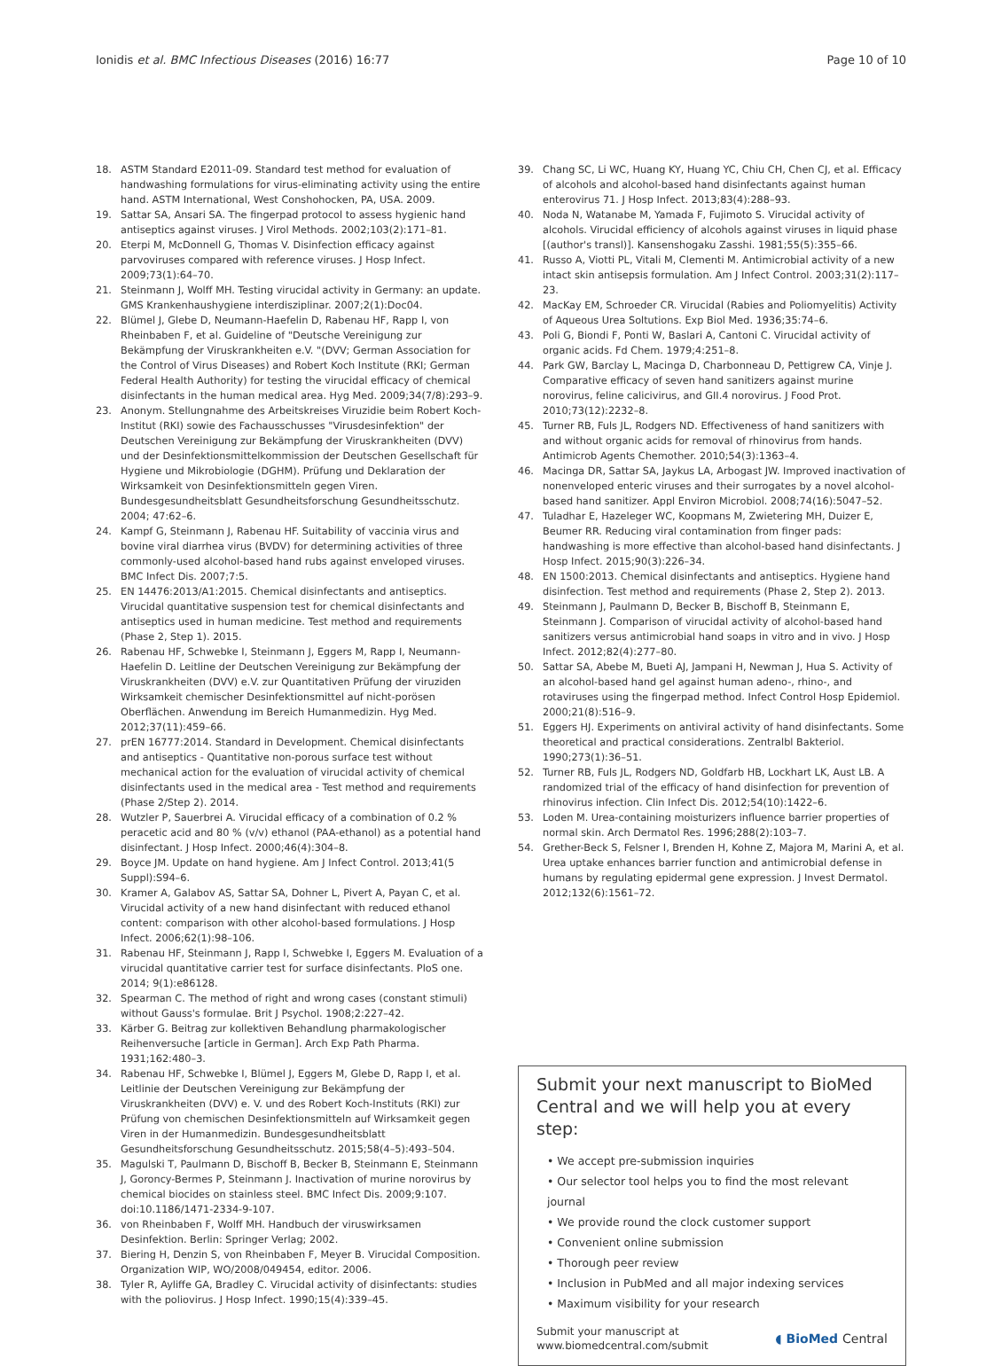Ionidis et al. BMC Infectious Diseases (2016) 16:77 Page 10 of 10
18. ASTM Standard E2011-09. Standard test method for evaluation of handwashing formulations for virus-eliminating activity using the entire hand. ASTM International, West Conshohocken, PA, USA. 2009.
19. Sattar SA, Ansari SA. The fingerpad protocol to assess hygienic hand antiseptics against viruses. J Virol Methods. 2002;103(2):171–81.
20. Eterpi M, McDonnell G, Thomas V. Disinfection efficacy against parvoviruses compared with reference viruses. J Hosp Infect. 2009;73(1):64–70.
21. Steinmann J, Wolff MH. Testing virucidal activity in Germany: an update. GMS Krankenhaushygiene interdisziplinar. 2007;2(1):Doc04.
22. Blümel J, Glebe D, Neumann-Haefelin D, Rabenau HF, Rapp I, von Rheinbaben F, et al. Guideline of "Deutsche Vereinigung zur Bekämpfung der Viruskrankheiten e.V. "(DVV; German Association for the Control of Virus Diseases) and Robert Koch Institute (RKI; German Federal Health Authority) for testing the virucidal efficacy of chemical disinfectants in the human medical area. Hyg Med. 2009;34(7/8):293–9.
23. Anonym. Stellungnahme des Arbeitskreises Viruzidie beim Robert Koch-Institut (RKI) sowie des Fachausschusses "Virusdesinfektion" der Deutschen Vereinigung zur Bekämpfung der Viruskrankheiten (DVV) und der Desinfektionsmittelkommission der Deutschen Gesellschaft für Hygiene und Mikrobiologie (DGHM). Prüfung und Deklaration der Wirksamkeit von Desinfektionsmitteln gegen Viren. Bundesgesundheitsblatt Gesundheitsforschung Gesundheitsschutz. 2004; 47:62–6.
24. Kampf G, Steinmann J, Rabenau HF. Suitability of vaccinia virus and bovine viral diarrhea virus (BVDV) for determining activities of three commonly-used alcohol-based hand rubs against enveloped viruses. BMC Infect Dis. 2007;7:5.
25. EN 14476:2013/A1:2015. Chemical disinfectants and antiseptics. Virucidal quantitative suspension test for chemical disinfectants and antiseptics used in human medicine. Test method and requirements (Phase 2, Step 1). 2015.
26. Rabenau HF, Schwebke I, Steinmann J, Eggers M, Rapp I, Neumann-Haefelin D. Leitline der Deutschen Vereinigung zur Bekämpfung der Viruskrankheiten (DVV) e.V. zur Quantitativen Prüfung der viruziden Wirksamkeit chemischer Desinfektionsmittel auf nicht-porösen Oberflächen. Anwendung im Bereich Humanmedizin. Hyg Med. 2012;37(11):459–66.
27. prEN 16777:2014. Standard in Development. Chemical disinfectants and antiseptics - Quantitative non-porous surface test without mechanical action for the evaluation of virucidal activity of chemical disinfectants used in the medical area - Test method and requirements (Phase 2/Step 2). 2014.
28. Wutzler P, Sauerbrei A. Virucidal efficacy of a combination of 0.2 % peracetic acid and 80 % (v/v) ethanol (PAA-ethanol) as a potential hand disinfectant. J Hosp Infect. 2000;46(4):304–8.
29. Boyce JM. Update on hand hygiene. Am J Infect Control. 2013;41(5 Suppl):S94–6.
30. Kramer A, Galabov AS, Sattar SA, Dohner L, Pivert A, Payan C, et al. Virucidal activity of a new hand disinfectant with reduced ethanol content: comparison with other alcohol-based formulations. J Hosp Infect. 2006;62(1):98–106.
31. Rabenau HF, Steinmann J, Rapp I, Schwebke I, Eggers M. Evaluation of a virucidal quantitative carrier test for surface disinfectants. PloS one. 2014; 9(1):e86128.
32. Spearman C. The method of right and wrong cases (constant stimuli) without Gauss's formulae. Brit J Psychol. 1908;2:227–42.
33. Kärber G. Beitrag zur kollektiven Behandlung pharmakologischer Reihenversuche [article in German]. Arch Exp Path Pharma. 1931;162:480–3.
34. Rabenau HF, Schwebke I, Blümel J, Eggers M, Glebe D, Rapp I, et al. Leitlinie der Deutschen Vereinigung zur Bekämpfung der Viruskrankheiten (DVV) e. V. und des Robert Koch-Instituts (RKI) zur Prüfung von chemischen Desinfektionsmitteln auf Wirksamkeit gegen Viren in der Humanmedizin. Bundesgesundheitsblatt Gesundheitsforschung Gesundheitsschutz. 2015;58(4–5):493–504.
35. Magulski T, Paulmann D, Bischoff B, Becker B, Steinmann E, Steinmann J, Goroncy-Bermes P, Steinmann J. Inactivation of murine norovirus by chemical biocides on stainless steel. BMC Infect Dis. 2009;9:107. doi:10.1186/1471-2334-9-107.
36. von Rheinbaben F, Wolff MH. Handbuch der viruswirksamen Desinfektion. Berlin: Springer Verlag; 2002.
37. Biering H, Denzin S, von Rheinbaben F, Meyer B. Virucidal Composition. Organization WIP, WO/2008/049454, editor. 2006.
38. Tyler R, Ayliffe GA, Bradley C. Virucidal activity of disinfectants: studies with the poliovirus. J Hosp Infect. 1990;15(4):339–45.
39. Chang SC, Li WC, Huang KY, Huang YC, Chiu CH, Chen CJ, et al. Efficacy of alcohols and alcohol-based hand disinfectants against human enterovirus 71. J Hosp Infect. 2013;83(4):288–93.
40. Noda N, Watanabe M, Yamada F, Fujimoto S. Virucidal activity of alcohols. Virucidal efficiency of alcohols against viruses in liquid phase [(author's transl)]. Kansenshogaku Zasshi. 1981;55(5):355–66.
41. Russo A, Viotti PL, Vitali M, Clementi M. Antimicrobial activity of a new intact skin antisepsis formulation. Am J Infect Control. 2003;31(2):117–23.
42. MacKay EM, Schroeder CR. Virucidal (Rabies and Poliomyelitis) Activity of Aqueous Urea Soltutions. Exp Biol Med. 1936;35:74–6.
43. Poli G, Biondi F, Ponti W, Baslari A, Cantoni C. Virucidal activity of organic acids. Fd Chem. 1979;4:251–8.
44. Park GW, Barclay L, Macinga D, Charbonneau D, Pettigrew CA, Vinje J. Comparative efficacy of seven hand sanitizers against murine norovirus, feline calicivirus, and GII.4 norovirus. J Food Prot. 2010;73(12):2232–8.
45. Turner RB, Fuls JL, Rodgers ND. Effectiveness of hand sanitizers with and without organic acids for removal of rhinovirus from hands. Antimicrob Agents Chemother. 2010;54(3):1363–4.
46. Macinga DR, Sattar SA, Jaykus LA, Arbogast JW. Improved inactivation of nonenveloped enteric viruses and their surrogates by a novel alcohol-based hand sanitizer. Appl Environ Microbiol. 2008;74(16):5047–52.
47. Tuladhar E, Hazeleger WC, Koopmans M, Zwietering MH, Duizer E, Beumer RR. Reducing viral contamination from finger pads: handwashing is more effective than alcohol-based hand disinfectants. J Hosp Infect. 2015;90(3):226–34.
48. EN 1500:2013. Chemical disinfectants and antiseptics. Hygiene hand disinfection. Test method and requirements (Phase 2, Step 2). 2013.
49. Steinmann J, Paulmann D, Becker B, Bischoff B, Steinmann E, Steinmann J. Comparison of virucidal activity of alcohol-based hand sanitizers versus antimicrobial hand soaps in vitro and in vivo. J Hosp Infect. 2012;82(4):277–80.
50. Sattar SA, Abebe M, Bueti AJ, Jampani H, Newman J, Hua S. Activity of an alcohol-based hand gel against human adeno-, rhino-, and rotaviruses using the fingerpad method. Infect Control Hosp Epidemiol. 2000;21(8):516–9.
51. Eggers HJ. Experiments on antiviral activity of hand disinfectants. Some theoretical and practical considerations. Zentralbl Bakteriol. 1990;273(1):36–51.
52. Turner RB, Fuls JL, Rodgers ND, Goldfarb HB, Lockhart LK, Aust LB. A randomized trial of the efficacy of hand disinfection for prevention of rhinovirus infection. Clin Infect Dis. 2012;54(10):1422–6.
53. Loden M. Urea-containing moisturizers influence barrier properties of normal skin. Arch Dermatol Res. 1996;288(2):103–7.
54. Grether-Beck S, Felsner I, Brenden H, Kohne Z, Majora M, Marini A, et al. Urea uptake enhances barrier function and antimicrobial defense in humans by regulating epidermal gene expression. J Invest Dermatol. 2012;132(6):1561–72.
Submit your next manuscript to BioMed Central and we will help you at every step:
• We accept pre-submission inquiries
• Our selector tool helps you to find the most relevant journal
• We provide round the clock customer support
• Convenient online submission
• Thorough peer review
• Inclusion in PubMed and all major indexing services
• Maximum visibility for your research
Submit your manuscript at
www.biomedcentral.com/submit ◖ BioMed Central